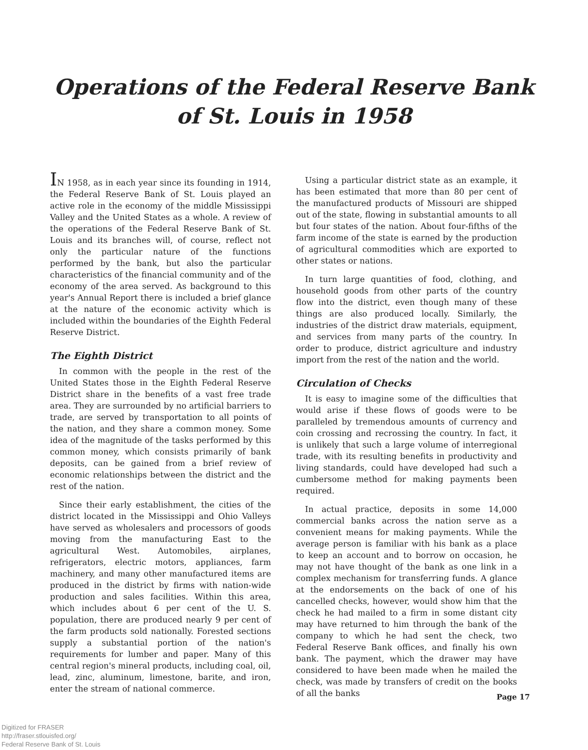Operations of the Federal Reserve Bank
of St. Louis in 1958
IN 1958, as in each year since its founding in 1914, the Federal Reserve Bank of St. Louis played an active role in the economy of the middle Mississippi Valley and the United States as a whole. A review of the operations of the Federal Reserve Bank of St. Louis and its branches will, of course, reflect not only the particular nature of the functions performed by the bank, but also the particular characteristics of the financial community and of the economy of the area served. As background to this year's Annual Report there is included a brief glance at the nature of the economic activity which is included within the boundaries of the Eighth Federal Reserve District.
The Eighth District
In common with the people in the rest of the United States those in the Eighth Federal Reserve District share in the benefits of a vast free trade area. They are surrounded by no artificial barriers to trade, are served by transportation to all points of the nation, and they share a common money. Some idea of the magnitude of the tasks performed by this common money, which consists primarily of bank deposits, can be gained from a brief review of economic relationships between the district and the rest of the nation.
Since their early establishment, the cities of the district located in the Mississippi and Ohio Valleys have served as wholesalers and processors of goods moving from the manufacturing East to the agricultural West. Automobiles, airplanes, refrigerators, electric motors, appliances, farm machinery, and many other manufactured items are produced in the district by firms with nation-wide production and sales facilities. Within this area, which includes about 6 per cent of the U. S. population, there are produced nearly 9 per cent of the farm products sold nationally. Forested sections supply a substantial portion of the nation's requirements for lumber and paper. Many of this central region's mineral products, including coal, oil, lead, zinc, aluminum, limestone, barite, and iron, enter the stream of national commerce.
Using a particular district state as an example, it has been estimated that more than 80 per cent of the manufactured products of Missouri are shipped out of the state, flowing in substantial amounts to all but four states of the nation. About four-fifths of the farm income of the state is earned by the production of agricultural commodities which are exported to other states or nations.
In turn large quantities of food, clothing, and household goods from other parts of the country flow into the district, even though many of these things are also produced locally. Similarly, the industries of the district draw materials, equipment, and services from many parts of the country. In order to produce, district agriculture and industry import from the rest of the nation and the world.
Circulation of Checks
It is easy to imagine some of the difficulties that would arise if these flows of goods were to be paralleled by tremendous amounts of currency and coin crossing and recrossing the country. In fact, it is unlikely that such a large volume of interregional trade, with its resulting benefits in productivity and living standards, could have developed had such a cumbersome method for making payments been required.
In actual practice, deposits in some 14,000 commercial banks across the nation serve as a convenient means for making payments. While the average person is familiar with his bank as a place to keep an account and to borrow on occasion, he may not have thought of the bank as one link in a complex mechanism for transferring funds. A glance at the endorsements on the back of one of his cancelled checks, however, would show him that the check he had mailed to a firm in some distant city may have returned to him through the bank of the company to which he had sent the check, two Federal Reserve Bank offices, and finally his own bank. The payment, which the drawer may have considered to have been made when he mailed the check, was made by transfers of credit on the books of all the banks
Page 17
Digitized for FRASER
http://fraser.stlouisfed.org/
Federal Reserve Bank of St. Louis